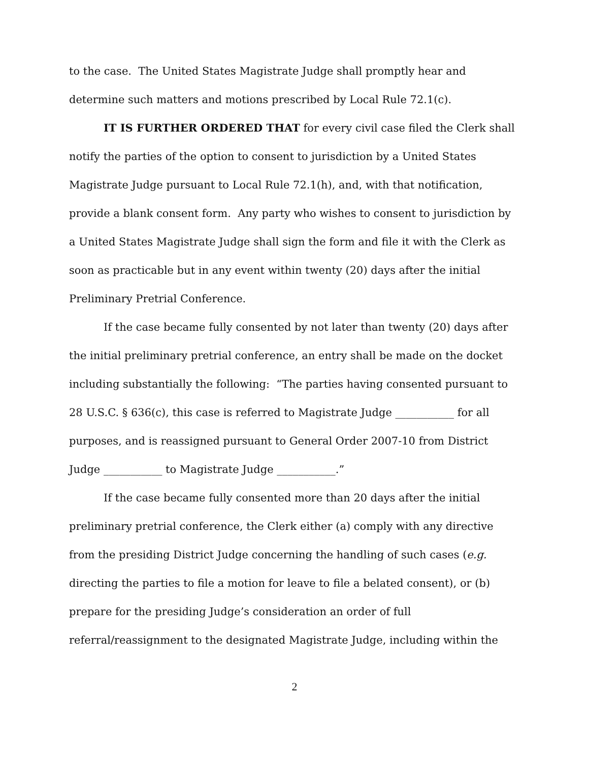to the case. The United States Magistrate Judge shall promptly hear and determine such matters and motions prescribed by Local Rule 72.1(c).
IT IS FURTHER ORDERED THAT for every civil case filed the Clerk shall notify the parties of the option to consent to jurisdiction by a United States Magistrate Judge pursuant to Local Rule 72.1(h), and, with that notification, provide a blank consent form. Any party who wishes to consent to jurisdiction by a United States Magistrate Judge shall sign the form and file it with the Clerk as soon as practicable but in any event within twenty (20) days after the initial Preliminary Pretrial Conference.
If the case became fully consented by not later than twenty (20) days after the initial preliminary pretrial conference, an entry shall be made on the docket including substantially the following: “The parties having consented pursuant to 28 U.S.C. § 636(c), this case is referred to Magistrate Judge ___________ for all purposes, and is reassigned pursuant to General Order 2007-10 from District Judge ___________ to Magistrate Judge ___________.”
If the case became fully consented more than 20 days after the initial preliminary pretrial conference, the Clerk either (a) comply with any directive from the presiding District Judge concerning the handling of such cases (e.g. directing the parties to file a motion for leave to file a belated consent), or (b) prepare for the presiding Judge’s consideration an order of full referral/reassignment to the designated Magistrate Judge, including within the
2